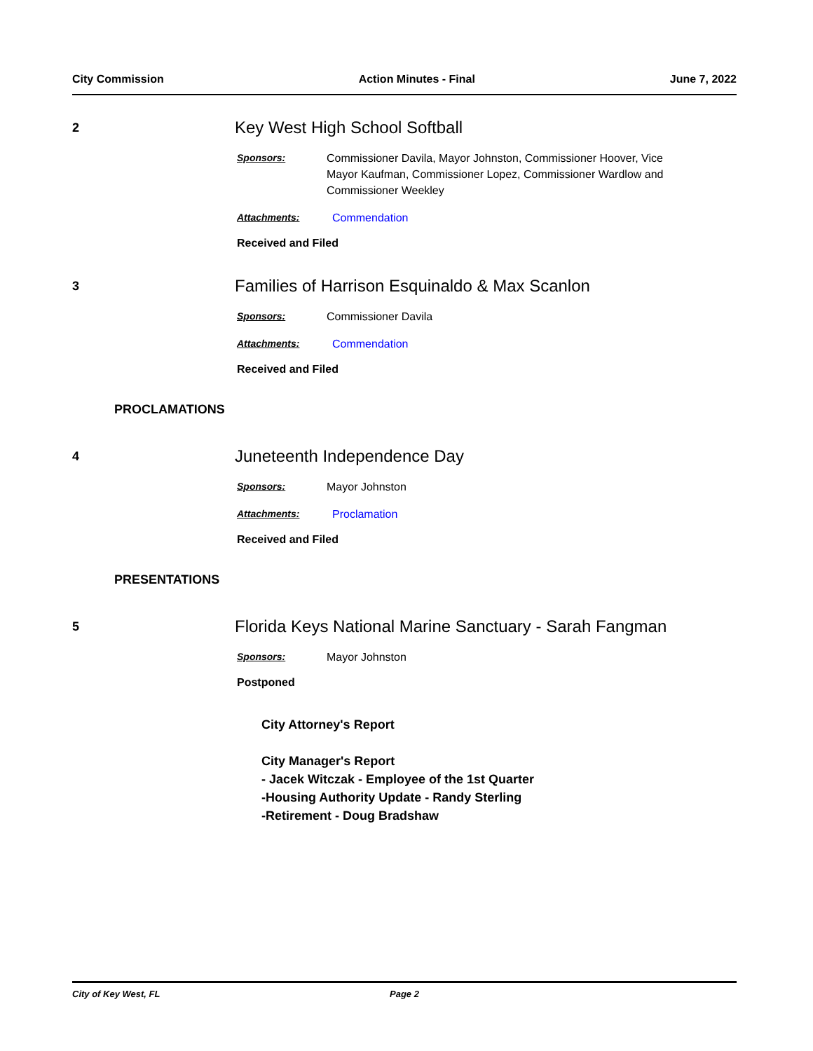City Commission Action Minutes - Final June 7, 2022
2
Key West High School Softball
Sponsors: Commissioner Davila, Mayor Johnston, Commissioner Hoover, Vice Mayor Kaufman, Commissioner Lopez, Commissioner Wardlow and Commissioner Weekley
Attachments: Commendation
Received and Filed
3
Families of Harrison Esquinaldo & Max Scanlon
Sponsors: Commissioner Davila
Attachments: Commendation
Received and Filed
PROCLAMATIONS
4
Juneteenth Independence Day
Sponsors: Mayor Johnston
Attachments: Proclamation
Received and Filed
PRESENTATIONS
5
Florida Keys National Marine Sanctuary - Sarah Fangman
Sponsors: Mayor Johnston
Postponed
City Attorney's Report
City Manager's Report
- Jacek Witczak - Employee of the 1st Quarter
-Housing Authority Update - Randy Sterling
-Retirement - Doug Bradshaw
City of Key West, FL Page 2